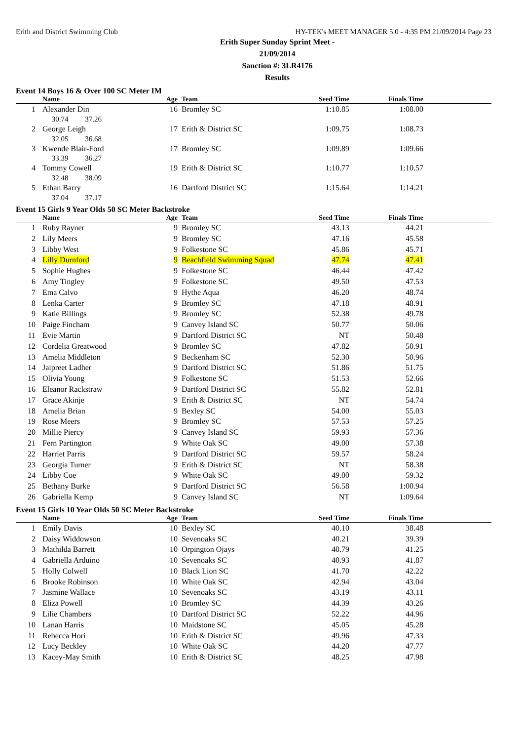Erith and District Swimming Club HY-TEK's MEET MANAGER 5.0 - 4:35 PM 21/09/2014 Page 23
Erith Super Sunday Sprint Meet - 21/09/2014
Sanction #: 3LR4176
Results
Event 14 Boys 16 & Over 100 SC Meter IM
| | Name | Age | Team | Seed Time | Finals Time | |
| --- | --- | --- | --- | --- | --- | --- |
| 1 | Alexander Din | 16 | Bromley SC | 1:10.85 | 1:08.00 | |
| | 30.74 37.26 | | | | | |
| 2 | George Leigh | 17 | Erith & District SC | 1:09.75 | 1:08.73 | |
| | 32.05 36.68 | | | | | |
| 3 | Kwende Blair-Ford | 17 | Bromley SC | 1:09.89 | 1:09.66 | |
| | 33.39 36.27 | | | | | |
| 4 | Tommy Cowell | 19 | Erith & District SC | 1:10.77 | 1:10.57 | |
| | 32.48 38.09 | | | | | |
| 5 | Ethan Barry | 16 | Dartford District SC | 1:15.64 | 1:14.21 | |
| | 37.04 37.17 | | | | | |
Event 15 Girls 9 Year Olds 50 SC Meter Backstroke
| | Name | Age | Team | Seed Time | Finals Time | |
| --- | --- | --- | --- | --- | --- | --- |
| 1 | Ruby Rayner | 9 | Bromley SC | 43.13 | 44.21 | |
| 2 | Lily Meers | 9 | Bromley SC | 47.16 | 45.58 | |
| 3 | Libby West | 9 | Folkestone SC | 45.86 | 45.71 | |
| 4 | Lilly Durnford | 9 | Beachfield Swimming Squad | 47.74 | 47.41 | |
| 5 | Sophie Hughes | 9 | Folkestone SC | 46.44 | 47.42 | |
| 6 | Amy Tingley | 9 | Folkestone SC | 49.50 | 47.53 | |
| 7 | Ema Calvo | 9 | Hythe Aqua | 46.20 | 48.74 | |
| 8 | Lenka Carter | 9 | Bromley SC | 47.18 | 48.91 | |
| 9 | Katie Billings | 9 | Bromley SC | 52.38 | 49.78 | |
| 10 | Paige Fincham | 9 | Canvey Island SC | 50.77 | 50.06 | |
| 11 | Evie Martin | 9 | Dartford District SC | NT | 50.48 | |
| 12 | Cordelia Greatwood | 9 | Bromley SC | 47.82 | 50.91 | |
| 13 | Amelia Middleton | 9 | Beckenham SC | 52.30 | 50.96 | |
| 14 | Jaipreet Ladher | 9 | Dartford District SC | 51.86 | 51.75 | |
| 15 | Olivia Young | 9 | Folkestone SC | 51.53 | 52.66 | |
| 16 | Eleanor Rackstraw | 9 | Dartford District SC | 55.82 | 52.81 | |
| 17 | Grace Akinje | 9 | Erith & District SC | NT | 54.74 | |
| 18 | Amelia Brian | 9 | Bexley SC | 54.00 | 55.03 | |
| 19 | Rose Meers | 9 | Bromley SC | 57.53 | 57.25 | |
| 20 | Millie Piercy | 9 | Canvey Island SC | 59.93 | 57.36 | |
| 21 | Fern Partington | 9 | White Oak SC | 49.00 | 57.38 | |
| 22 | Harriet Parris | 9 | Dartford District SC | 59.57 | 58.24 | |
| 23 | Georgia Turner | 9 | Erith & District SC | NT | 58.38 | |
| 24 | Libby Coe | 9 | White Oak SC | 49.00 | 59.32 | |
| 25 | Bethany Burke | 9 | Dartford District SC | 56.58 | 1:00.94 | |
| 26 | Gabriella Kemp | 9 | Canvey Island SC | NT | 1:09.64 | |
Event 15 Girls 10 Year Olds 50 SC Meter Backstroke
| | Name | Age | Team | Seed Time | Finals Time | |
| --- | --- | --- | --- | --- | --- | --- |
| 1 | Emily Davis | 10 | Bexley SC | 40.10 | 38.48 | |
| 2 | Daisy Widdowson | 10 | Sevenoaks SC | 40.21 | 39.39 | |
| 3 | Mathilda Barrett | 10 | Orpington Ojays | 40.79 | 41.25 | |
| 4 | Gabriella Arduino | 10 | Sevenoaks SC | 40.93 | 41.87 | |
| 5 | Holly Colwell | 10 | Black Lion SC | 41.70 | 42.22 | |
| 6 | Brooke Robinson | 10 | White Oak SC | 42.94 | 43.04 | |
| 7 | Jasmine Wallace | 10 | Sevenoaks SC | 43.19 | 43.11 | |
| 8 | Eliza Powell | 10 | Bromley SC | 44.39 | 43.26 | |
| 9 | Lilie Chambers | 10 | Dartford District SC | 52.22 | 44.96 | |
| 10 | Lanan Harris | 10 | Maidstone SC | 45.05 | 45.28 | |
| 11 | Rebecca Hori | 10 | Erith & District SC | 49.96 | 47.33 | |
| 12 | Lucy Beckley | 10 | White Oak SC | 44.20 | 47.77 | |
| 13 | Kacey-May Smith | 10 | Erith & District SC | 48.25 | 47.98 | |